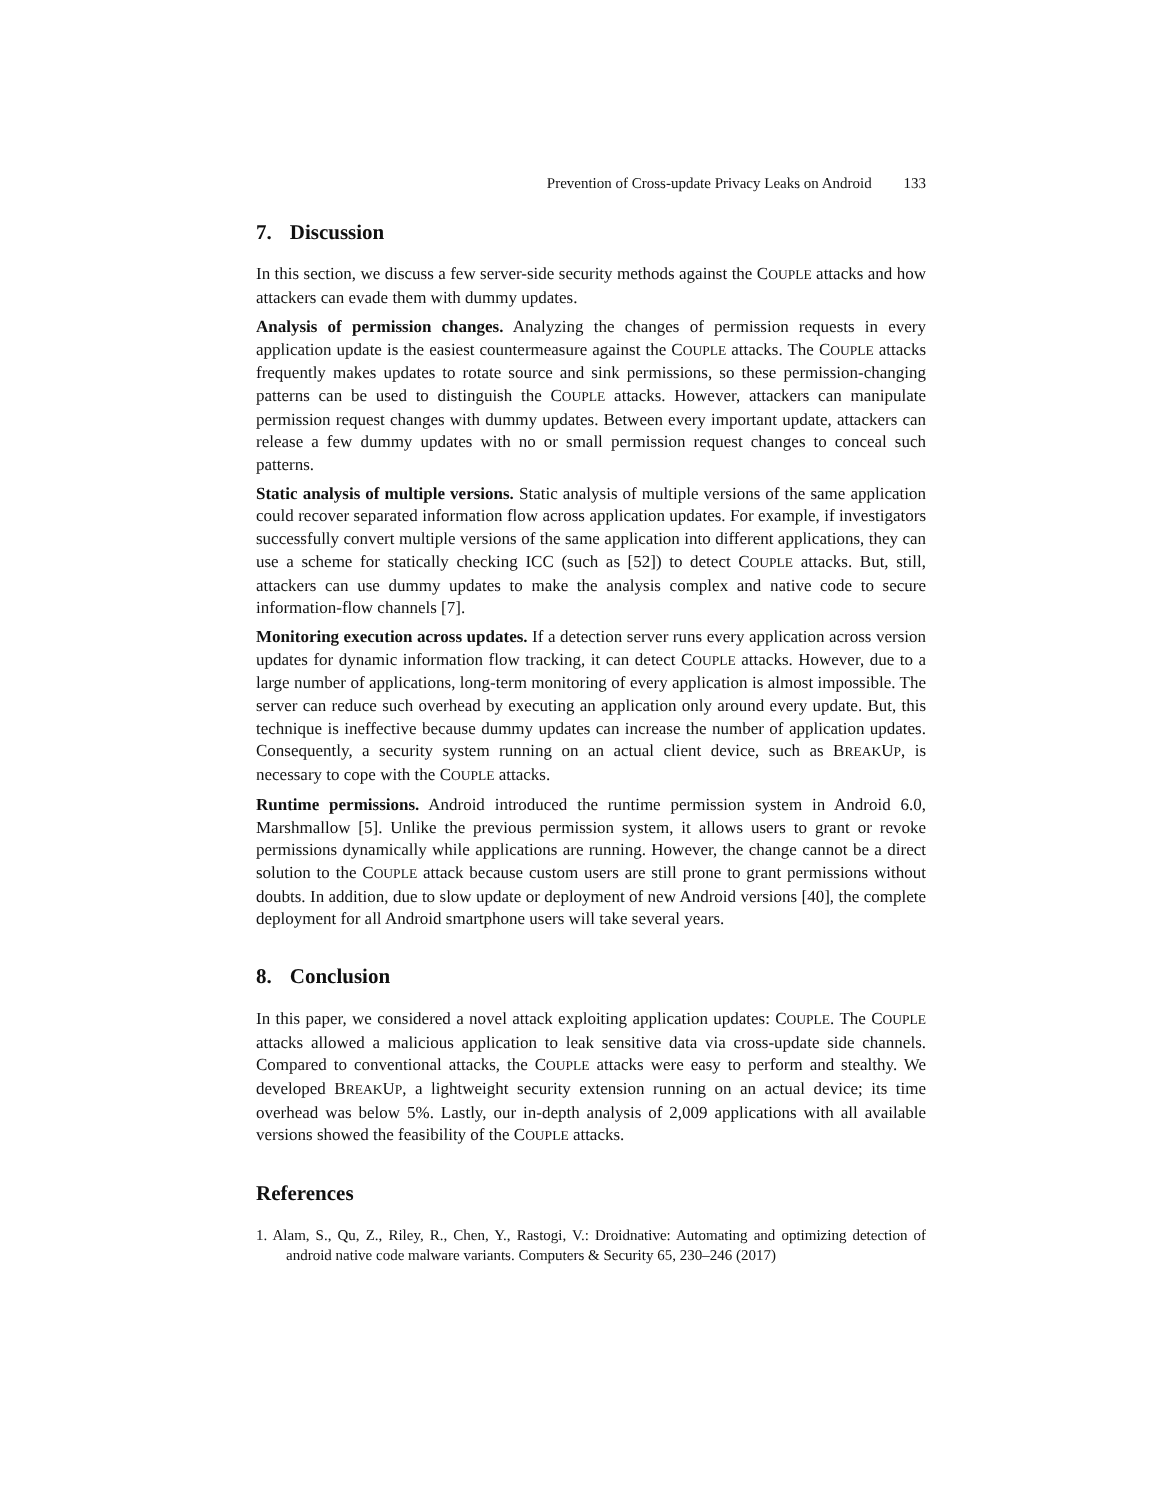Prevention of Cross-update Privacy Leaks on Android 133
7. Discussion
In this section, we discuss a few server-side security methods against the COUPLE attacks and how attackers can evade them with dummy updates.
Analysis of permission changes. Analyzing the changes of permission requests in every application update is the easiest countermeasure against the COUPLE attacks. The COUPLE attacks frequently makes updates to rotate source and sink permissions, so these permission-changing patterns can be used to distinguish the COUPLE attacks. However, attackers can manipulate permission request changes with dummy updates. Between every important update, attackers can release a few dummy updates with no or small permission request changes to conceal such patterns.
Static analysis of multiple versions. Static analysis of multiple versions of the same application could recover separated information flow across application updates. For example, if investigators successfully convert multiple versions of the same application into different applications, they can use a scheme for statically checking ICC (such as [52]) to detect COUPLE attacks. But, still, attackers can use dummy updates to make the analysis complex and native code to secure information-flow channels [7].
Monitoring execution across updates. If a detection server runs every application across version updates for dynamic information flow tracking, it can detect COUPLE attacks. However, due to a large number of applications, long-term monitoring of every application is almost impossible. The server can reduce such overhead by executing an application only around every update. But, this technique is ineffective because dummy updates can increase the number of application updates. Consequently, a security system running on an actual client device, such as BREAKUP, is necessary to cope with the COUPLE attacks.
Runtime permissions. Android introduced the runtime permission system in Android 6.0, Marshmallow [5]. Unlike the previous permission system, it allows users to grant or revoke permissions dynamically while applications are running. However, the change cannot be a direct solution to the COUPLE attack because custom users are still prone to grant permissions without doubts. In addition, due to slow update or deployment of new Android versions [40], the complete deployment for all Android smartphone users will take several years.
8. Conclusion
In this paper, we considered a novel attack exploiting application updates: COUPLE. The COUPLE attacks allowed a malicious application to leak sensitive data via cross-update side channels. Compared to conventional attacks, the COUPLE attacks were easy to perform and stealthy. We developed BREAKUP, a lightweight security extension running on an actual device; its time overhead was below 5%. Lastly, our in-depth analysis of 2,009 applications with all available versions showed the feasibility of the COUPLE attacks.
References
1. Alam, S., Qu, Z., Riley, R., Chen, Y., Rastogi, V.: Droidnative: Automating and optimizing detection of android native code malware variants. Computers & Security 65, 230–246 (2017)